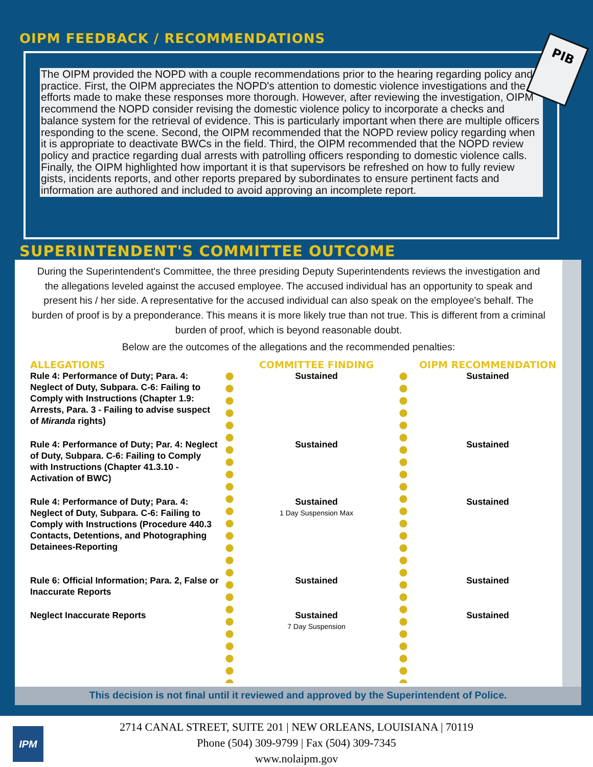OIPM FEEDBACK / RECOMMENDATIONS
The OIPM provided the NOPD with a couple recommendations prior to the hearing regarding policy and practice. First, the OIPM appreciates the NOPD's attention to domestic violence investigations and the efforts made to make these responses more thorough. However, after reviewing the investigation, OIPM recommend the NOPD consider revising the domestic violence policy to incorporate a checks and balance system for the retrieval of evidence. This is particularly important when there are multiple officers responding to the scene. Second, the OIPM recommended that the NOPD review policy regarding when it is appropriate to deactivate BWCs in the field. Third, the OIPM recommended that the NOPD review policy and practice regarding dual arrests with patrolling officers responding to domestic violence calls. Finally, the OIPM highlighted how important it is that supervisors be refreshed on how to fully review gists, incidents reports, and other reports prepared by subordinates to ensure pertinent facts and information are authored and included to avoid approving an incomplete report.
PIB
SUPERINTENDENT'S COMMITTEE OUTCOME
During the Superintendent's Committee, the three presiding Deputy Superintendents reviews the investigation and the allegations leveled against the accused employee. The accused individual has an opportunity to speak and present his / her side. A representative for the accused individual can also speak on the employee's behalf. The burden of proof is by a preponderance. This means it is more likely true than not true. This is different from a criminal burden of proof, which is beyond reasonable doubt.
Below are the outcomes of the allegations and the recommended penalties:
| ALLEGATIONS | | COMMITTEE FINDING | | OIPM RECOMMENDATION |
| --- | --- | --- | --- | --- |
| Rule 4: Performance of Duty; Para. 4: Neglect of Duty, Subpara. C-6: Failing to Comply with Instructions (Chapter 1.9: Arrests, Para. 3 - Failing to advise suspect of Miranda rights) | | Sustained | | Sustained |
| Rule 4: Performance of Duty; Par. 4: Neglect of Duty, Subpara. C-6: Failing to Comply with Instructions (Chapter 41.3.10 - Activation of BWC) | | Sustained | | Sustained |
| Rule 4: Performance of Duty; Para. 4: Neglect of Duty, Subpara. C-6: Failing to Comply with Instructions (Procedure 440.3 Contacts, Detentions, and Photographing Detainees-Reporting | | Sustained 1 Day Suspension Max | | Sustained |
| Rule 6: Official Information; Para. 2, False or Inaccurate Reports | | Sustained | | Sustained |
| Neglect Inaccurate Reports | | Sustained 7 Day Suspension | | Sustained |
This decision is not final until it reviewed and approved by the Superintendent of Police.
2714 CANAL STREET, SUITE 201 | NEW ORLEANS, LOUISIANA | 70119
Phone (504) 309-9799 | Fax (504) 309-7345
www.nolaipm.gov
IPM